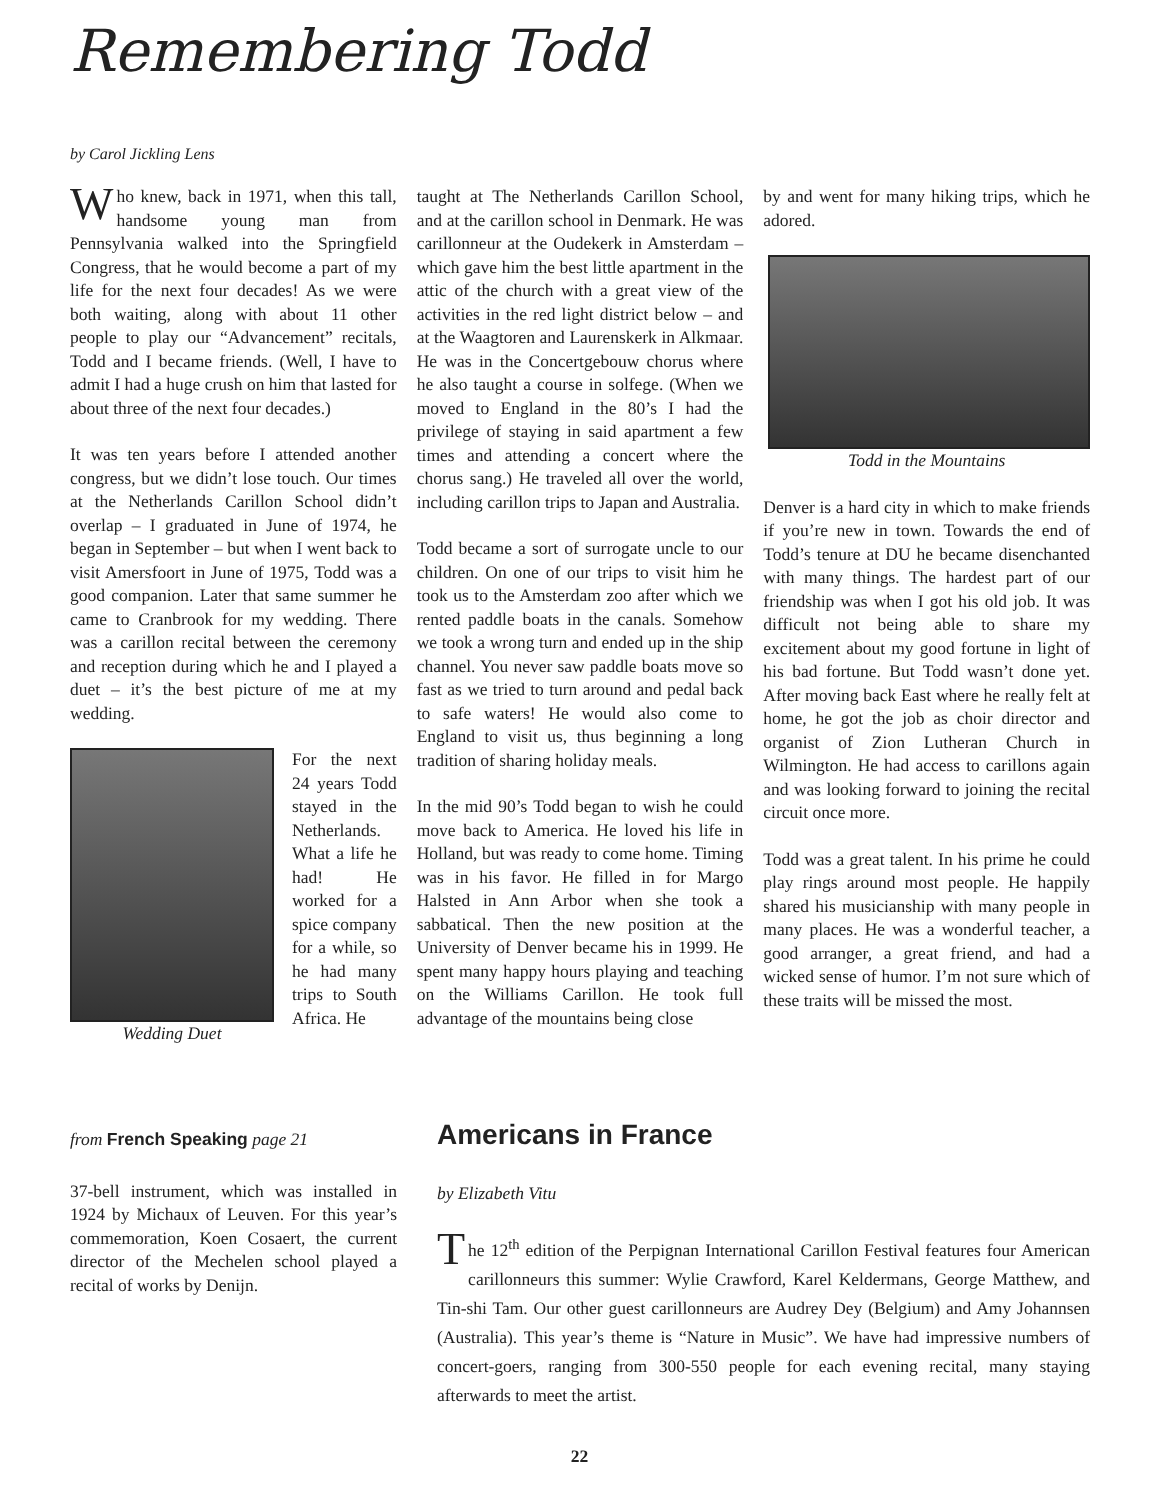Remembering Todd
by Carol Jickling Lens
Who knew, back in 1971, when this tall, handsome young man from Pennsylvania walked into the Springfield Congress, that he would become a part of my life for the next four decades! As we were both waiting, along with about 11 other people to play our “Advancement” recitals, Todd and I became friends. (Well, I have to admit I had a huge crush on him that lasted for about three of the next four decades.)
It was ten years before I attended another congress, but we didn’t lose touch. Our times at the Netherlands Carillon School didn’t overlap – I graduated in June of 1974, he began in September – but when I went back to visit Amersfoort in June of 1975, Todd was a good companion. Later that same summer he came to Cranbrook for my wedding. There was a carillon recital between the ceremony and reception during which he and I played a duet – it’s the best picture of me at my wedding.
Wedding Duet For the next 24 years Todd stayed in the Netherlands. What a life he had! He worked for a spice company for a while, so he had many trips to South Africa. He
taught at The Netherlands Carillon School, and at the carillon school in Denmark. He was carillonneur at the Oudekerk in Amsterdam – which gave him the best little apartment in the attic of the church with a great view of the activities in the red light district below – and at the Waagtoren and Laurenskerk in Alkmaar. He was in the Concertgebouw chorus where he also taught a course in solfege. (When we moved to England in the 80’s I had the privilege of staying in said apartment a few times and attending a concert where the chorus sang.) He traveled all over the world, including carillon trips to Japan and Australia.
Todd became a sort of surrogate uncle to our children. On one of our trips to visit him he took us to the Amsterdam zoo after which we rented paddle boats in the canals. Somehow we took a wrong turn and ended up in the ship channel. You never saw paddle boats move so fast as we tried to turn around and pedal back to safe waters! He would also come to England to visit us, thus beginning a long tradition of sharing holiday meals.
In the mid 90’s Todd began to wish he could move back to America. He loved his life in Holland, but was ready to come home. Timing was in his favor. He filled in for Margo Halsted in Ann Arbor when she took a sabbatical. Then the new position at the University of Denver became his in 1999. He spent many happy hours playing and teaching on the Williams Carillon. He took full advantage of the mountains being close
by and went for many hiking trips, which he adored.
Todd in the Mountains
Denver is a hard city in which to make friends if you’re new in town. Towards the end of Todd’s tenure at DU he became disenchanted with many things. The hardest part of our friendship was when I got his old job. It was difficult not being able to share my excitement about my good fortune in light of his bad fortune. But Todd wasn’t done yet. After moving back East where he really felt at home, he got the job as choir director and organist of Zion Lutheran Church in Wilmington. He had access to carillons again and was looking forward to joining the recital circuit once more.
Todd was a great talent. In his prime he could play rings around most people. He happily shared his musicianship with many people in many places. He was a wonderful teacher, a good arranger, a great friend, and had a wicked sense of humor. I’m not sure which of these traits will be missed the most.
from French Speaking page 21
37-bell instrument, which was installed in 1924 by Michaux of Leuven. For this year’s commemoration, Koen Cosaert, the current director of the Mechelen school played a recital of works by Denijn.
Americans in France
by Elizabeth Vitu
The 12<sup>th</sup> edition of the Perpignan International Carillon Festival features four American carillonneurs this summer: Wylie Crawford, Karel Keldermans, George Matthew, and Tin-shi Tam. Our other guest carillonneurs are Audrey Dey (Belgium) and Amy Johannsen (Australia). This year’s theme is “Nature in Music”. We have had impressive numbers of concert-goers, ranging from 300-550 people for each evening recital, many staying afterwards to meet the artist.
22